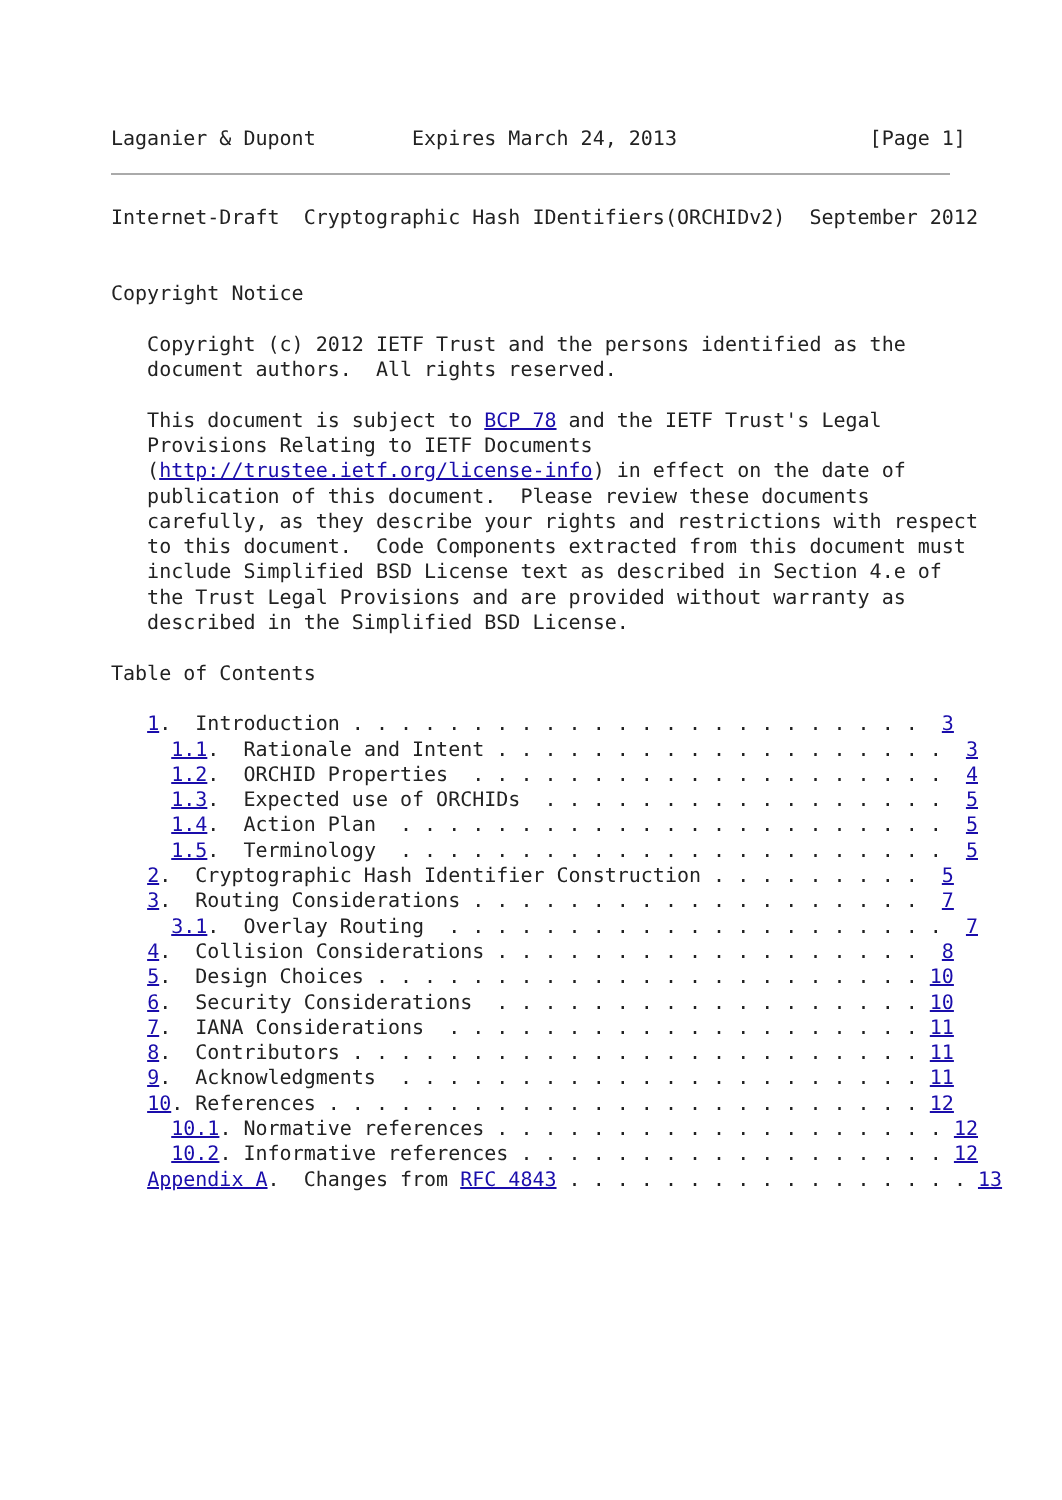Laganier & Dupont        Expires March 24, 2013                [Page 1]
Internet-Draft  Cryptographic Hash IDentifiers(ORCHIDv2)  September 2012


Copyright Notice

   Copyright (c) 2012 IETF Trust and the persons identified as the
   document authors.  All rights reserved.

   This document is subject to BCP 78 and the IETF Trust's Legal
   Provisions Relating to IETF Documents
   (http://trustee.ietf.org/license-info) in effect on the date of
   publication of this document.  Please review these documents
   carefully, as they describe your rights and restrictions with respect
   to this document.  Code Components extracted from this document must
   include Simplified BSD License text as described in Section 4.e of
   the Trust Legal Provisions and are provided without warranty as
   described in the Simplified BSD License.

Table of Contents

   1.  Introduction . . . . . . . . . . . . . . . . . . . . . . . .  3
     1.1.  Rationale and Intent . . . . . . . . . . . . . . . . . . .  3
     1.2.  ORCHID Properties  . . . . . . . . . . . . . . . . . . . .  4
     1.3.  Expected use of ORCHIDs  . . . . . . . . . . . . . . . . .  5
     1.4.  Action Plan  . . . . . . . . . . . . . . . . . . . . . . .  5
     1.5.  Terminology  . . . . . . . . . . . . . . . . . . . . . . .  5
   2.  Cryptographic Hash Identifier Construction . . . . . . . . .  5
   3.  Routing Considerations . . . . . . . . . . . . . . . . . . .  7
     3.1.  Overlay Routing  . . . . . . . . . . . . . . . . . . . . .  7
   4.  Collision Considerations . . . . . . . . . . . . . . . . . .  8
   5.  Design Choices . . . . . . . . . . . . . . . . . . . . . . . 10
   6.  Security Considerations  . . . . . . . . . . . . . . . . . . 10
   7.  IANA Considerations  . . . . . . . . . . . . . . . . . . . . 11
   8.  Contributors . . . . . . . . . . . . . . . . . . . . . . . . 11
   9.  Acknowledgments  . . . . . . . . . . . . . . . . . . . . . . 11
   10. References . . . . . . . . . . . . . . . . . . . . . . . . . 12
     10.1. Normative references . . . . . . . . . . . . . . . . . . . 12
     10.2. Informative references . . . . . . . . . . . . . . . . . . 12
   Appendix A.  Changes from RFC 4843 . . . . . . . . . . . . . . . . . 13